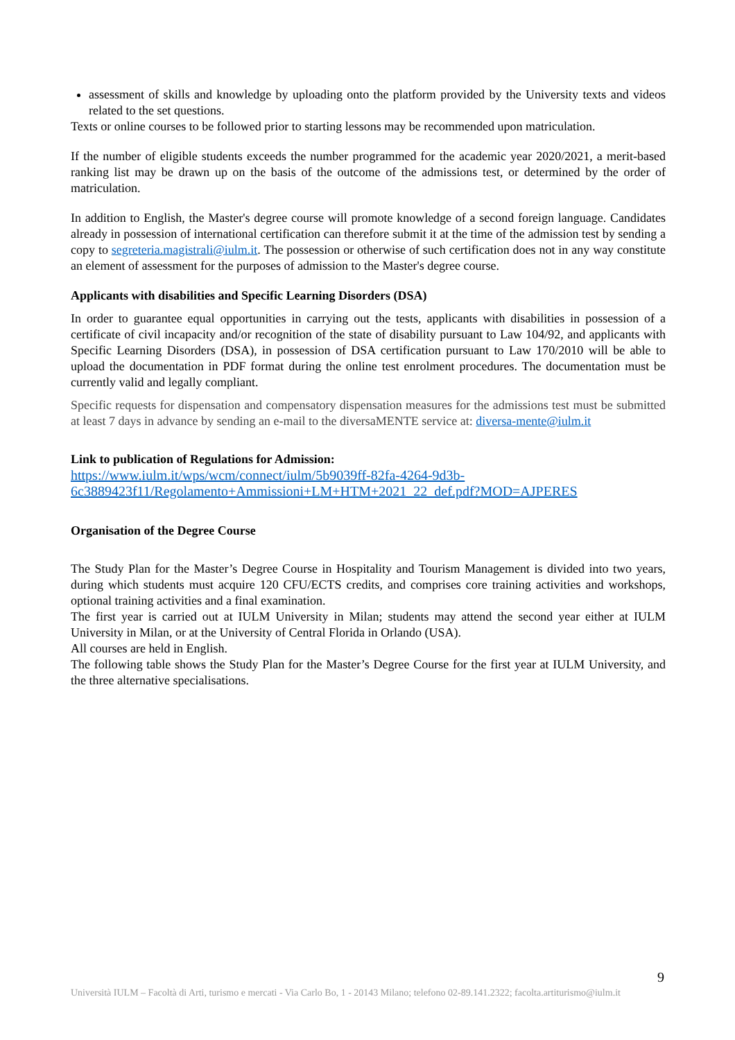assessment of skills and knowledge by uploading onto the platform provided by the University texts and videos related to the set questions.
Texts or online courses to be followed prior to starting lessons may be recommended upon matriculation.
If the number of eligible students exceeds the number programmed for the academic year 2020/2021, a merit-based ranking list may be drawn up on the basis of the outcome of the admissions test, or determined by the order of matriculation.
In addition to English, the Master's degree course will promote knowledge of a second foreign language. Candidates already in possession of international certification can therefore submit it at the time of the admission test by sending a copy to segreteria.magistrali@iulm.it. The possession or otherwise of such certification does not in any way constitute an element of assessment for the purposes of admission to the Master's degree course.
Applicants with disabilities and Specific Learning Disorders (DSA)
In order to guarantee equal opportunities in carrying out the tests, applicants with disabilities in possession of a certificate of civil incapacity and/or recognition of the state of disability pursuant to Law 104/92, and applicants with Specific Learning Disorders (DSA), in possession of DSA certification pursuant to Law 170/2010 will be able to upload the documentation in PDF format during the online test enrolment procedures. The documentation must be currently valid and legally compliant.
Specific requests for dispensation and compensatory dispensation measures for the admissions test must be submitted at least 7 days in advance by sending an e-mail to the diversaMENTE service at: diversa-mente@iulm.it
Link to publication of Regulations for Admission:
https://www.iulm.it/wps/wcm/connect/iulm/5b9039ff-82fa-4264-9d3b-6c3889423f11/Regolamento+Ammissioni+LM+HTM+2021_22_def.pdf?MOD=AJPERES
Organisation of the Degree Course
The Study Plan for the Master’s Degree Course in Hospitality and Tourism Management is divided into two years, during which students must acquire 120 CFU/ECTS credits, and comprises core training activities and workshops, optional training activities and a final examination.
The first year is carried out at IULM University in Milan; students may attend the second year either at IULM University in Milan, or at the University of Central Florida in Orlando (USA).
All courses are held in English.
The following table shows the Study Plan for the Master’s Degree Course for the first year at IULM University, and the three alternative specialisations.
9
Università IULM – Facoltà di Arti, turismo e mercati - Via Carlo Bo, 1 - 20143 Milano; telefono 02-89.141.2322; facolta.artiturismo@iulm.it